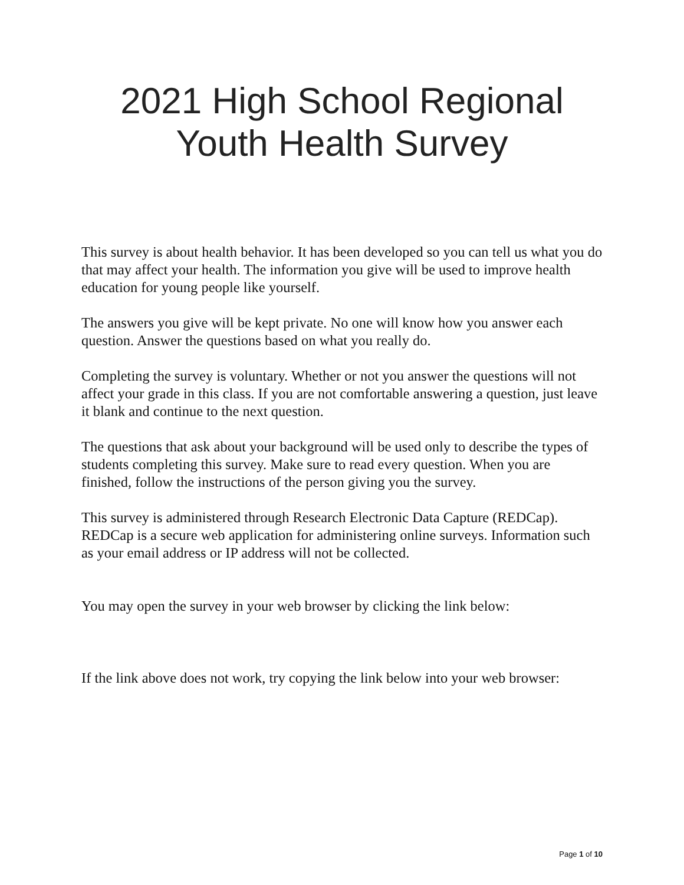2021 High School Regional
Youth Health Survey
This survey is about health behavior. It has been developed so you can tell us what you do that may affect your health. The information you give will be used to improve health education for young people like yourself.
The answers you give will be kept private. No one will know how you answer each question. Answer the questions based on what you really do.
Completing the survey is voluntary. Whether or not you answer the questions will not affect your grade in this class. If you are not comfortable answering a question, just leave it blank and continue to the next question.
The questions that ask about your background will be used only to describe the types of students completing this survey. Make sure to read every question. When you are finished, follow the instructions of the person giving you the survey.
This survey is administered through Research Electronic Data Capture (REDCap). REDCap is a secure web application for administering online surveys. Information such as your email address or IP address will not be collected.
You may open the survey in your web browser by clicking the link below:
If the link above does not work, try copying the link below into your web browser:
Page 1 of 10